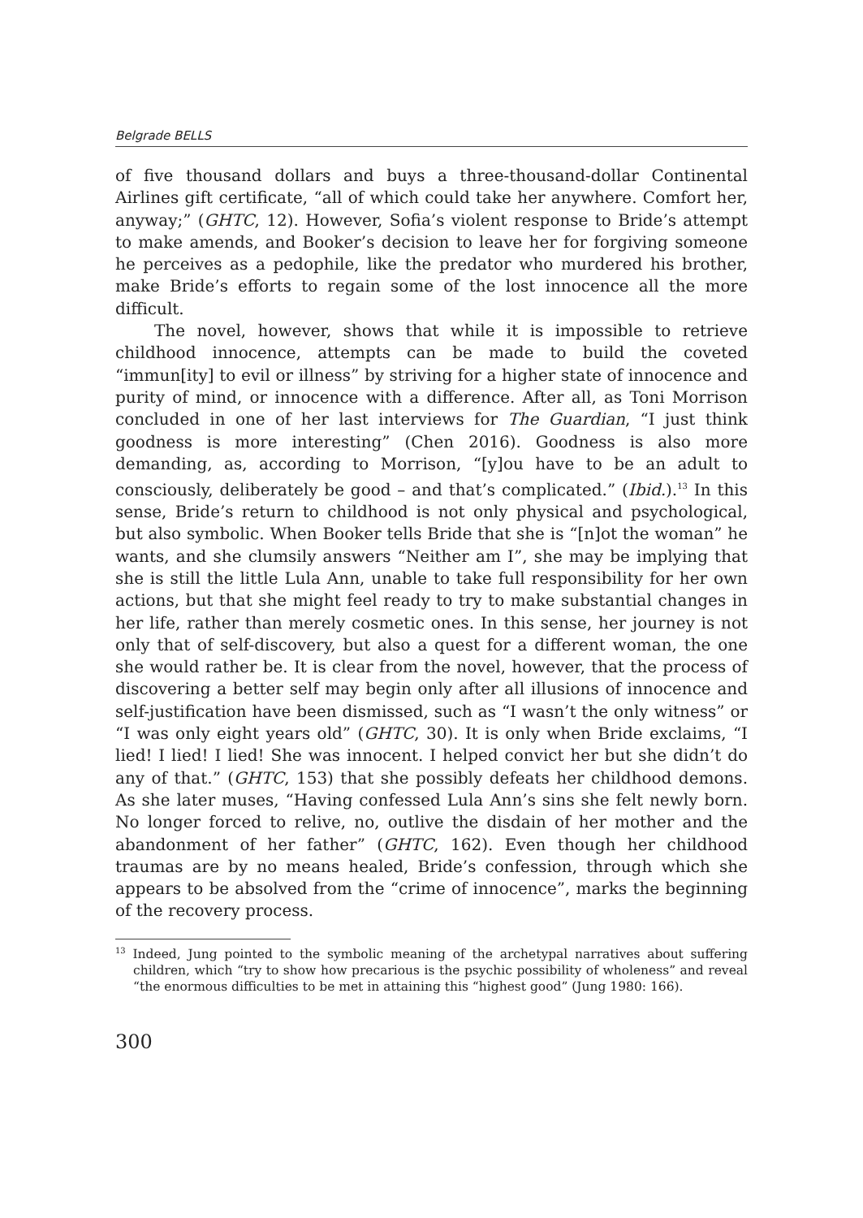Belgrade BELLS
of five thousand dollars and buys a three-thousand-dollar Continental Airlines gift certificate, “all of which could take her anywhere. Comfort her, anyway;” (GHTC, 12). However, Sofia’s violent response to Bride’s attempt to make amends, and Booker’s decision to leave her for forgiving someone he perceives as a pedophile, like the predator who murdered his brother, make Bride’s efforts to regain some of the lost innocence all the more difficult.
The novel, however, shows that while it is impossible to retrieve childhood innocence, attempts can be made to build the coveted “immun[ity] to evil or illness” by striving for a higher state of innocence and purity of mind, or innocence with a difference. After all, as Toni Morrison concluded in one of her last interviews for The Guardian, “I just think goodness is more interesting” (Chen 2016). Goodness is also more demanding, as, according to Morrison, “[y]ou have to be an adult to consciously, deliberately be good – and that’s complicated.” (Ibid.).<sup>13</sup> In this sense, Bride’s return to childhood is not only physical and psychological, but also symbolic. When Booker tells Bride that she is “[n]ot the woman” he wants, and she clumsily answers “Neither am I”, she may be implying that she is still the little Lula Ann, unable to take full responsibility for her own actions, but that she might feel ready to try to make substantial changes in her life, rather than merely cosmetic ones. In this sense, her journey is not only that of self-discovery, but also a quest for a different woman, the one she would rather be. It is clear from the novel, however, that the process of discovering a better self may begin only after all illusions of innocence and self-justification have been dismissed, such as “I wasn’t the only witness” or “I was only eight years old” (GHTC, 30). It is only when Bride exclaims, “I lied! I lied! I lied! She was innocent. I helped convict her but she didn’t do any of that.” (GHTC, 153) that she possibly defeats her childhood demons. As she later muses, “Having confessed Lula Ann’s sins she felt newly born. No longer forced to relive, no, outlive the disdain of her mother and the abandonment of her father” (GHTC, 162). Even though her childhood traumas are by no means healed, Bride’s confession, through which she appears to be absolved from the “crime of innocence”, marks the beginning of the recovery process.
<sup>13</sup> Indeed, Jung pointed to the symbolic meaning of the archetypal narratives about suffering children, which “try to show how precarious is the psychic possibility of wholeness” and reveal “the enormous difficulties to be met in attaining this “highest good” (Jung 1980: 166).
300